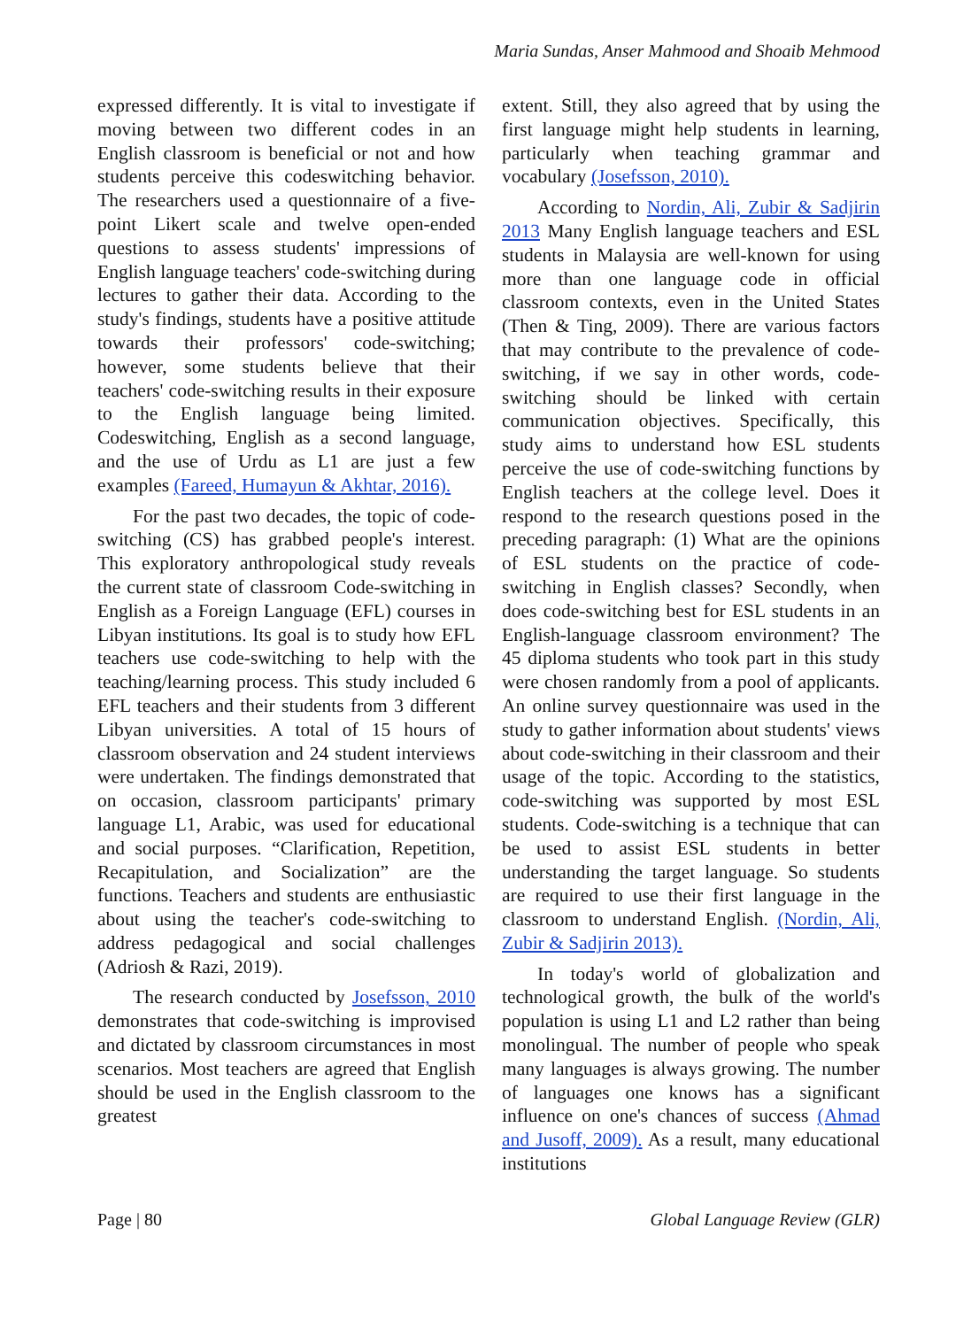Maria Sundas, Anser Mahmood and Shoaib Mehmood
expressed differently. It is vital to investigate if moving between two different codes in an English classroom is beneficial or not and how students perceive this codeswitching behavior. The researchers used a questionnaire of a five-point Likert scale and twelve open-ended questions to assess students' impressions of English language teachers' code-switching during lectures to gather their data. According to the study's findings, students have a positive attitude towards their professors' code-switching; however, some students believe that their teachers' code-switching results in their exposure to the English language being limited. Codeswitching, English as a second language, and the use of Urdu as L1 are just a few examples (Fareed, Humayun & Akhtar, 2016).
For the past two decades, the topic of code-switching (CS) has grabbed people's interest. This exploratory anthropological study reveals the current state of classroom Code-switching in English as a Foreign Language (EFL) courses in Libyan institutions. Its goal is to study how EFL teachers use code-switching to help with the teaching/learning process. This study included 6 EFL teachers and their students from 3 different Libyan universities. A total of 15 hours of classroom observation and 24 student interviews were undertaken. The findings demonstrated that on occasion, classroom participants' primary language L1, Arabic, was used for educational and social purposes. “Clarification, Repetition, Recapitulation, and Socialization” are the functions. Teachers and students are enthusiastic about using the teacher's code-switching to address pedagogical and social challenges (Adriosh & Razi, 2019).
The research conducted by Josefsson, 2010 demonstrates that code-switching is improvised and dictated by classroom circumstances in most scenarios. Most teachers are agreed that English should be used in the English classroom to the greatest
extent. Still, they also agreed that by using the first language might help students in learning, particularly when teaching grammar and vocabulary (Josefsson, 2010).
According to Nordin, Ali, Zubir & Sadjirin 2013 Many English language teachers and ESL students in Malaysia are well-known for using more than one language code in official classroom contexts, even in the United States (Then & Ting, 2009). There are various factors that may contribute to the prevalence of code-switching, if we say in other words, code-switching should be linked with certain communication objectives. Specifically, this study aims to understand how ESL students perceive the use of code-switching functions by English teachers at the college level. Does it respond to the research questions posed in the preceding paragraph: (1) What are the opinions of ESL students on the practice of code-switching in English classes? Secondly, when does code-switching best for ESL students in an English-language classroom environment? The 45 diploma students who took part in this study were chosen randomly from a pool of applicants. An online survey questionnaire was used in the study to gather information about students' views about code-switching in their classroom and their usage of the topic. According to the statistics, code-switching was supported by most ESL students. Code-switching is a technique that can be used to assist ESL students in better understanding the target language. So students are required to use their first language in the classroom to understand English. (Nordin, Ali, Zubir & Sadjirin 2013).
In today's world of globalization and technological growth, the bulk of the world's population is using L1 and L2 rather than being monolingual. The number of people who speak many languages is always growing. The number of languages one knows has a significant influence on one's chances of success (Ahmad and Jusoff, 2009). As a result, many educational institutions
Page | 80 Global Language Review (GLR)